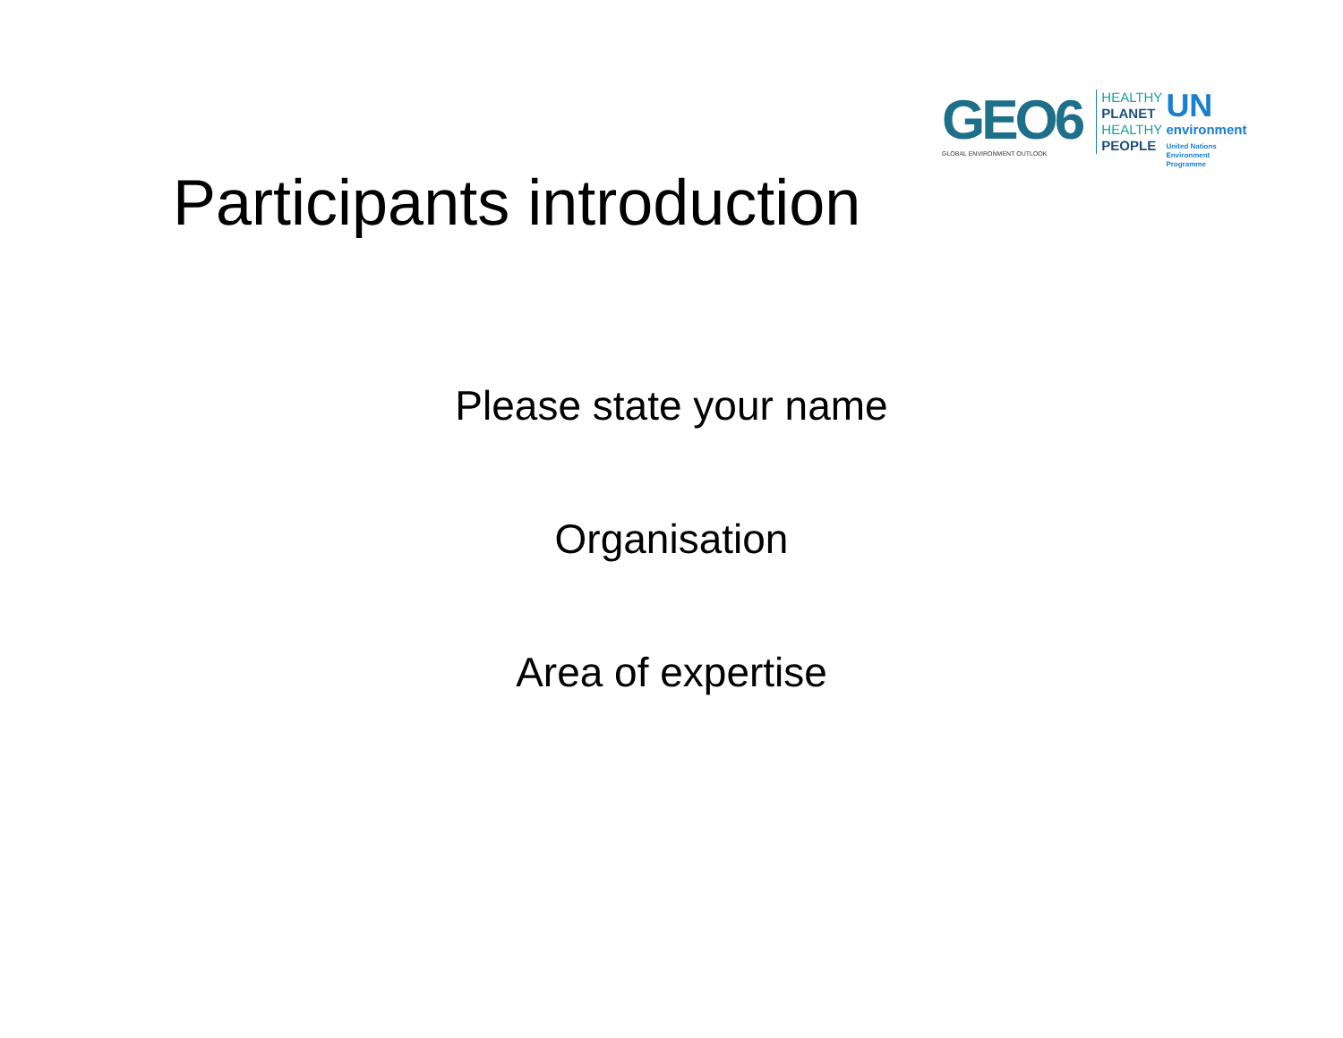GEO6
GLOBAL ENVIRONMENT OUTLOOK
HEALTHY
PLANET
HEALTHY
PEOPLE
UN
environment
United Nations
Environment Programme
Participants introduction
Please state your name
Organisation
Area of expertise